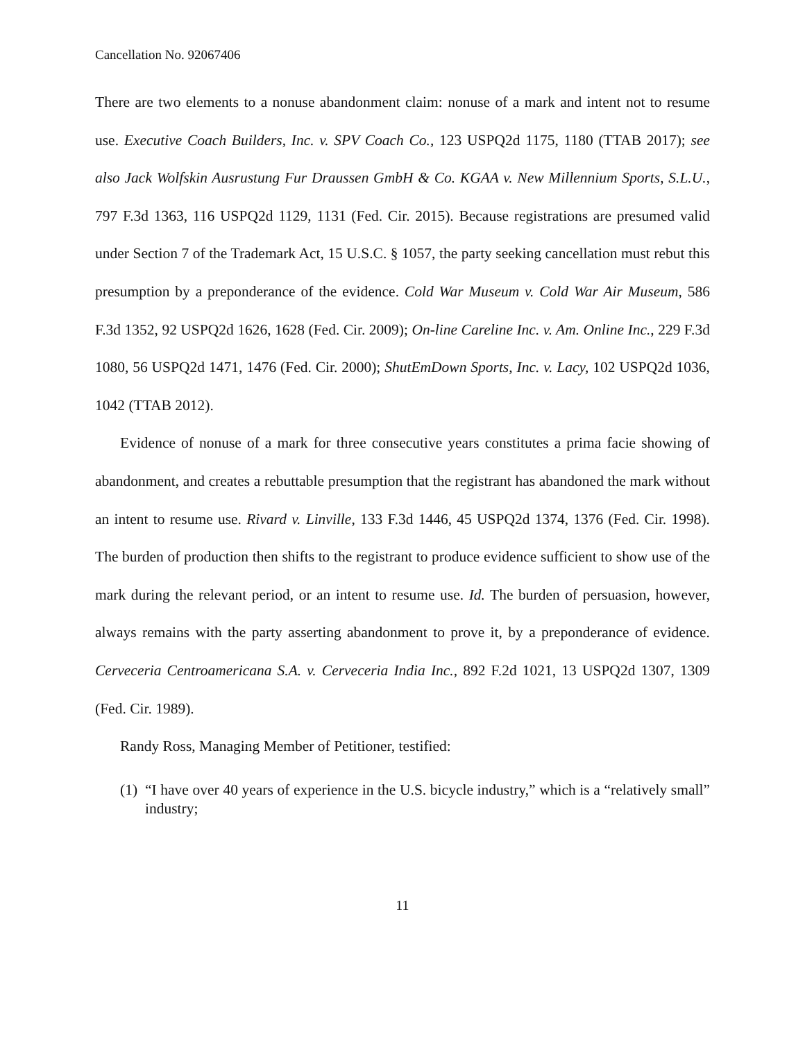Cancellation No. 92067406
There are two elements to a nonuse abandonment claim: nonuse of a mark and intent not to resume use. Executive Coach Builders, Inc. v. SPV Coach Co., 123 USPQ2d 1175, 1180 (TTAB 2017); see also Jack Wolfskin Ausrustung Fur Draussen GmbH & Co. KGAA v. New Millennium Sports, S.L.U., 797 F.3d 1363, 116 USPQ2d 1129, 1131 (Fed. Cir. 2015). Because registrations are presumed valid under Section 7 of the Trademark Act, 15 U.S.C. § 1057, the party seeking cancellation must rebut this presumption by a preponderance of the evidence. Cold War Museum v. Cold War Air Museum, 586 F.3d 1352, 92 USPQ2d 1626, 1628 (Fed. Cir. 2009); On-line Careline Inc. v. Am. Online Inc., 229 F.3d 1080, 56 USPQ2d 1471, 1476 (Fed. Cir. 2000); ShutEmDown Sports, Inc. v. Lacy, 102 USPQ2d 1036, 1042 (TTAB 2012).
Evidence of nonuse of a mark for three consecutive years constitutes a prima facie showing of abandonment, and creates a rebuttable presumption that the registrant has abandoned the mark without an intent to resume use. Rivard v. Linville, 133 F.3d 1446, 45 USPQ2d 1374, 1376 (Fed. Cir. 1998). The burden of production then shifts to the registrant to produce evidence sufficient to show use of the mark during the relevant period, or an intent to resume use. Id. The burden of persuasion, however, always remains with the party asserting abandonment to prove it, by a preponderance of evidence. Cerveceria Centroamericana S.A. v. Cerveceria India Inc., 892 F.2d 1021, 13 USPQ2d 1307, 1309 (Fed. Cir. 1989).
Randy Ross, Managing Member of Petitioner, testified:
(1) “I have over 40 years of experience in the U.S. bicycle industry,” which is a “relatively small” industry;
11